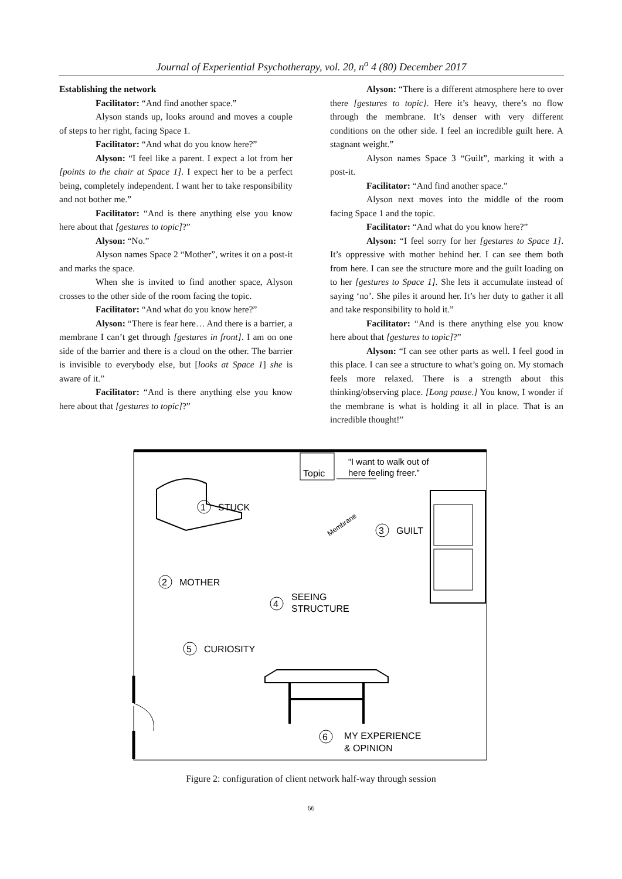Journal of Experiential Psychotherapy, vol. 20, n<sup>o</sup> 4 (80) December 2017
Establishing the network
Facilitator: “And find another space.”
Alyson stands up, looks around and moves a couple of steps to her right, facing Space 1.
Facilitator: “And what do you know here?”
Alyson: “I feel like a parent. I expect a lot from her [points to the chair at Space 1]. I expect her to be a perfect being, completely independent. I want her to take responsibility and not bother me.”
Facilitator: “And is there anything else you know here about that [gestures to topic]?”
Alyson: “No.”
Alyson names Space 2 “Mother”, writes it on a post-it and marks the space.
When she is invited to find another space, Alyson crosses to the other side of the room facing the topic.
Facilitator: “And what do you know here?”
Alyson: “There is fear here… And there is a barrier, a membrane I can’t get through [gestures in front]. I am on one side of the barrier and there is a cloud on the other. The barrier is invisible to everybody else, but [looks at Space 1] she is aware of it.”
Facilitator: “And is there anything else you know here about that [gestures to topic]?”
Alyson: “There is a different atmosphere here to over there [gestures to topic]. Here it’s heavy, there’s no flow through the membrane. It’s denser with very different conditions on the other side. I feel an incredible guilt here. A stagnant weight.”
Alyson names Space 3 “Guilt”, marking it with a post-it.
Facilitator: “And find another space.”
Alyson next moves into the middle of the room facing Space 1 and the topic.
Facilitator: “And what do you know here?”
Alyson: “I feel sorry for her [gestures to Space 1]. It’s oppressive with mother behind her. I can see them both from here. I can see the structure more and the guilt loading on to her [gestures to Space 1]. She lets it accumulate instead of saying ‘no’. She piles it around her. It’s her duty to gather it all and take responsibility to hold it.”
Facilitator: “And is there anything else you know here about that [gestures to topic]?”
Alyson: “I can see other parts as well. I feel good in this place. I can see a structure to what’s going on. My stomach feels more relaxed. There is a strength about this thinking/observing place. [Long pause.] You know, I wonder if the membrane is what is holding it all in place. That is an incredible thought!”
Topic
“I want to walk out of
here feeling freer.”
1
STUCK
Membrane
3
GUILT
2
MOTHER
4
SEEING
STRUCTURE
5
CURIOSITY
6
MY EXPERIENCE
& OPINION
Figure 2: configuration of client network half-way through session
66